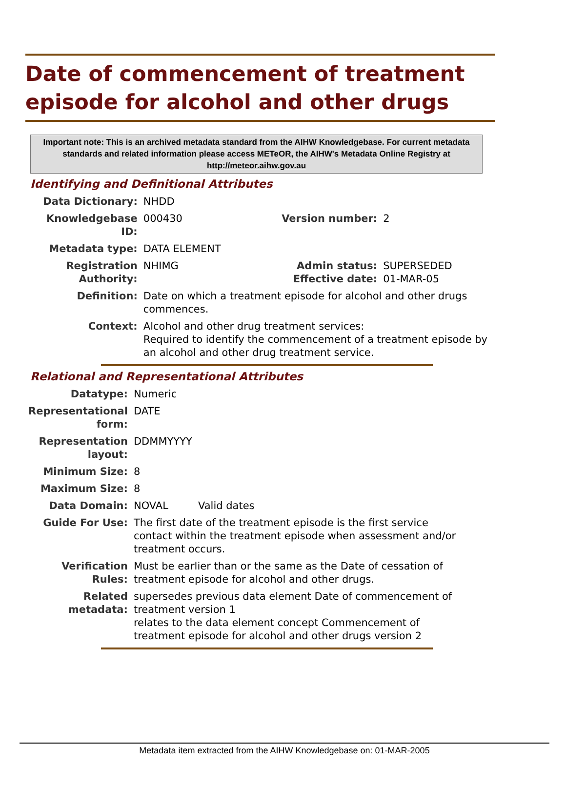Date of commencement of treatment episode for alcohol and other drugs
Important note: This is an archived metadata standard from the AIHW Knowledgebase. For current metadata standards and related information please access METeOR, the AIHW's Metadata Online Registry at http://meteor.aihw.gov.au
Identifying and Definitional Attributes
| Data Dictionary: | NHDD | | |
| Knowledgebase ID: | 000430 | Version number: | 2 |
| Metadata type: | DATA ELEMENT | | |
| Registration Authority: | NHIMG | Admin status: Effective date: | SUPERSEDED 01-MAR-05 |
| Definition: | Date on which a treatment episode for alcohol and other drugs commences. | | |
| Context: | Alcohol and other drug treatment services: Required to identify the commencement of a treatment episode by an alcohol and other drug treatment service. | | |
Relational and Representational Attributes
| Datatype: | Numeric | |
| Representational form: | DATE | |
| Representation layout: | DDMMYYYY | |
| Minimum Size: | 8 | |
| Maximum Size: | 8 | |
| Data Domain: | NOVAL | Valid dates |
| Guide For Use: | The first date of the treatment episode is the first service contact within the treatment episode when assessment and/or treatment occurs. | |
| Verification Rules: | Must be earlier than or the same as the Date of cessation of treatment episode for alcohol and other drugs. | |
| Related metadata: | supersedes previous data element Date of commencement of treatment version 1 relates to the data element concept Commencement of treatment episode for alcohol and other drugs version 2 | |
Metadata item extracted from the AIHW Knowledgebase on: 01-MAR-2005